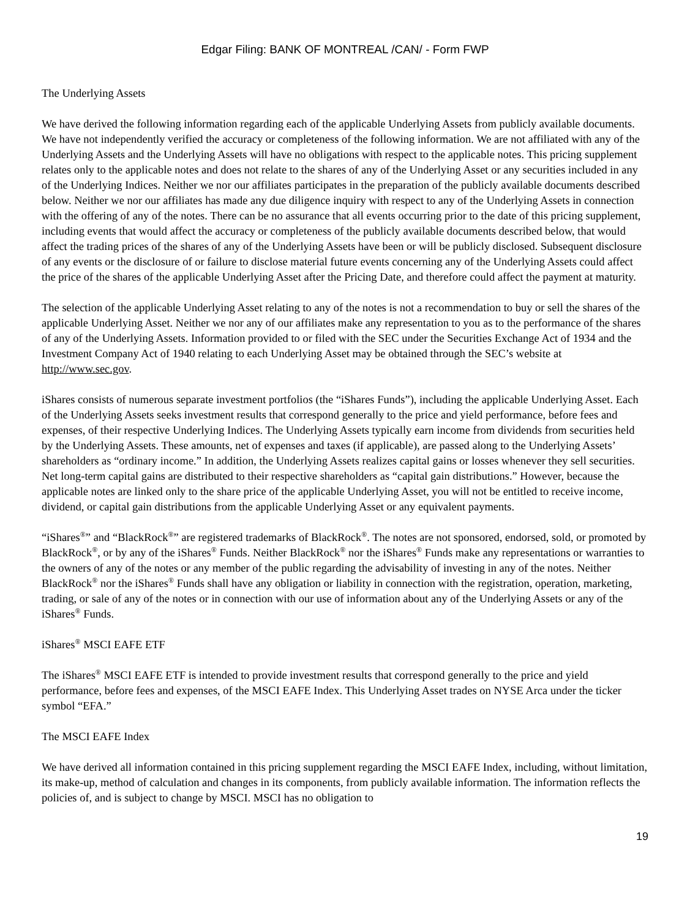Edgar Filing: BANK OF MONTREAL /CAN/ - Form FWP
The Underlying Assets
We have derived the following information regarding each of the applicable Underlying Assets from publicly available documents. We have not independently verified the accuracy or completeness of the following information. We are not affiliated with any of the Underlying Assets and the Underlying Assets will have no obligations with respect to the applicable notes. This pricing supplement relates only to the applicable notes and does not relate to the shares of any of the Underlying Asset or any securities included in any of the Underlying Indices. Neither we nor our affiliates participates in the preparation of the publicly available documents described below. Neither we nor our affiliates has made any due diligence inquiry with respect to any of the Underlying Assets in connection with the offering of any of the notes. There can be no assurance that all events occurring prior to the date of this pricing supplement, including events that would affect the accuracy or completeness of the publicly available documents described below, that would affect the trading prices of the shares of any of the Underlying Assets have been or will be publicly disclosed. Subsequent disclosure of any events or the disclosure of or failure to disclose material future events concerning any of the Underlying Assets could affect the price of the shares of the applicable Underlying Asset after the Pricing Date, and therefore could affect the payment at maturity.
The selection of the applicable Underlying Asset relating to any of the notes is not a recommendation to buy or sell the shares of the applicable Underlying Asset. Neither we nor any of our affiliates make any representation to you as to the performance of the shares of any of the Underlying Assets. Information provided to or filed with the SEC under the Securities Exchange Act of 1934 and the Investment Company Act of 1940 relating to each Underlying Asset may be obtained through the SEC’s website at http://www.sec.gov.
iShares consists of numerous separate investment portfolios (the “iShares Funds”), including the applicable Underlying Asset. Each of the Underlying Assets seeks investment results that correspond generally to the price and yield performance, before fees and expenses, of their respective Underlying Indices. The Underlying Assets typically earn income from dividends from securities held by the Underlying Assets. These amounts, net of expenses and taxes (if applicable), are passed along to the Underlying Assets’ shareholders as “ordinary income.” In addition, the Underlying Assets realizes capital gains or losses whenever they sell securities. Net long-term capital gains are distributed to their respective shareholders as “capital gain distributions.” However, because the applicable notes are linked only to the share price of the applicable Underlying Asset, you will not be entitled to receive income, dividend, or capital gain distributions from the applicable Underlying Asset or any equivalent payments.
“iShares<sup>®</sup>” and “BlackRock<sup>®</sup>” are registered trademarks of BlackRock<sup>®</sup>. The notes are not sponsored, endorsed, sold, or promoted by BlackRock<sup>®</sup>, or by any of the iShares<sup>®</sup> Funds. Neither BlackRock<sup>®</sup> nor the iShares<sup>®</sup> Funds make any representations or warranties to the owners of any of the notes or any member of the public regarding the advisability of investing in any of the notes. Neither BlackRock<sup>®</sup> nor the iShares<sup>®</sup> Funds shall have any obligation or liability in connection with the registration, operation, marketing, trading, or sale of any of the notes or in connection with our use of information about any of the Underlying Assets or any of the iShares<sup>®</sup> Funds.
iShares<sup>®</sup> MSCI EAFE ETF
The iShares<sup>®</sup> MSCI EAFE ETF is intended to provide investment results that correspond generally to the price and yield performance, before fees and expenses, of the MSCI EAFE Index. This Underlying Asset trades on NYSE Arca under the ticker symbol “EFA.”
The MSCI EAFE Index
We have derived all information contained in this pricing supplement regarding the MSCI EAFE Index, including, without limitation, its make-up, method of calculation and changes in its components, from publicly available information. The information reflects the policies of, and is subject to change by MSCI. MSCI has no obligation to
19